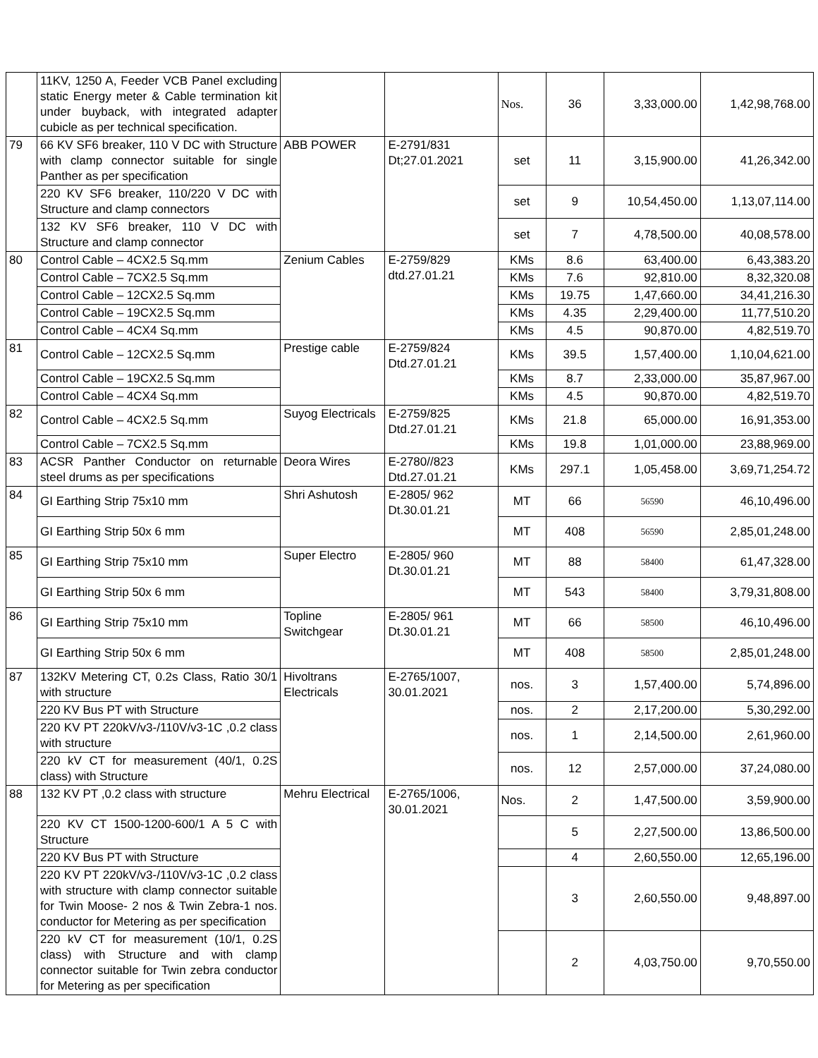| | 11KV, 1250 A, Feeder VCB Panel excluding static Energy meter & Cable termination kit under buyback, with integrated adapter cubicle as per technical specification. | | | Nos. | 36 | 3,33,000.00 | 1,42,98,768.00 |
| 79 | 66 KV SF6 breaker, 110 V DC with Structure with clamp connector suitable for single Panther as per specification | ABB POWER | E-2791/831 Dt;27.01.2021 | set | 11 | 3,15,900.00 | 41,26,342.00 |
| | 220 KV SF6 breaker, 110/220 V DC with Structure and clamp connectors | | | set | 9 | 10,54,450.00 | 1,13,07,114.00 |
| | 132 KV SF6 breaker, 110 V DC with Structure and clamp connector | | | set | 7 | 4,78,500.00 | 40,08,578.00 |
| 80 | Control Cable – 4CX2.5 Sq.mm | Zenium Cables | E-2759/829 dtd.27.01.21 | KMs | 8.6 | 63,400.00 | 6,43,383.20 |
| | Control Cable – 7CX2.5 Sq.mm | | | KMs | 7.6 | 92,810.00 | 8,32,320.08 |
| | Control Cable – 12CX2.5 Sq.mm | | | KMs | 19.75 | 1,47,660.00 | 34,41,216.30 |
| | Control Cable – 19CX2.5 Sq.mm | | | KMs | 4.35 | 2,29,400.00 | 11,77,510.20 |
| | Control Cable – 4CX4 Sq.mm | | | KMs | 4.5 | 90,870.00 | 4,82,519.70 |
| 81 | Control Cable – 12CX2.5 Sq.mm | Prestige cable | E-2759/824 Dtd.27.01.21 | KMs | 39.5 | 1,57,400.00 | 1,10,04,621.00 |
| | Control Cable – 19CX2.5 Sq.mm | | | KMs | 8.7 | 2,33,000.00 | 35,87,967.00 |
| | Control Cable – 4CX4 Sq.mm | | | KMs | 4.5 | 90,870.00 | 4,82,519.70 |
| 82 | Control Cable – 4CX2.5 Sq.mm | Suyog Electricals | E-2759/825 Dtd.27.01.21 | KMs | 21.8 | 65,000.00 | 16,91,353.00 |
| | Control Cable – 7CX2.5 Sq.mm | | | KMs | 19.8 | 1,01,000.00 | 23,88,969.00 |
| 83 | ACSR Panther Conductor on returnable steel drums as per specifications | Deora Wires | E-2780//823 Dtd.27.01.21 | KMs | 297.1 | 1,05,458.00 | 3,69,71,254.72 |
| 84 | GI Earthing Strip 75x10 mm | Shri Ashutosh | E-2805/ 962 Dt.30.01.21 | MT | 66 | 56590 | 46,10,496.00 |
| | GI Earthing Strip 50x 6 mm | | | MT | 408 | 56590 | 2,85,01,248.00 |
| 85 | GI Earthing Strip 75x10 mm | Super Electro | E-2805/ 960 Dt.30.01.21 | MT | 88 | 58400 | 61,47,328.00 |
| | GI Earthing Strip 50x 6 mm | | | MT | 543 | 58400 | 3,79,31,808.00 |
| 86 | GI Earthing Strip 75x10 mm | Topline Switchgear | E-2805/ 961 Dt.30.01.21 | MT | 66 | 58500 | 46,10,496.00 |
| | GI Earthing Strip 50x 6 mm | | | MT | 408 | 58500 | 2,85,01,248.00 |
| 87 | 132KV Metering CT, 0.2s Class, Ratio 30/1 with structure | Hivoltrans Electricals | E-2765/1007, 30.01.2021 | nos. | 3 | 1,57,400.00 | 5,74,896.00 |
| | 220 KV Bus PT with Structure | | | nos. | 2 | 2,17,200.00 | 5,30,292.00 |
| | 220 KV PT 220kV/v3-/110V/v3-1C ,0.2 class with structure | | | nos. | 1 | 2,14,500.00 | 2,61,960.00 |
| | 220 kV CT for measurement (40/1, 0.2S class) with Structure | | | nos. | 12 | 2,57,000.00 | 37,24,080.00 |
| 88 | 132 KV PT ,0.2 class with structure | Mehru Electrical | E-2765/1006, 30.01.2021 | Nos. | 2 | 1,47,500.00 | 3,59,900.00 |
| | 220 KV CT 1500-1200-600/1 A 5 C with Structure | | | | 5 | 2,27,500.00 | 13,86,500.00 |
| | 220 KV Bus PT with Structure | | | | 4 | 2,60,550.00 | 12,65,196.00 |
| | 220 KV PT 220kV/v3-/110V/v3-1C ,0.2 class with structure with clamp connector suitable for Twin Moose- 2 nos & Twin Zebra-1 nos. conductor for Metering as per specification | | | | 3 | 2,60,550.00 | 9,48,897.00 |
| | 220 kV CT for measurement (10/1, 0.2S class) with Structure and with clamp connector suitable for Twin zebra conductor for Metering as per specification | | | | 2 | 4,03,750.00 | 9,70,550.00 |